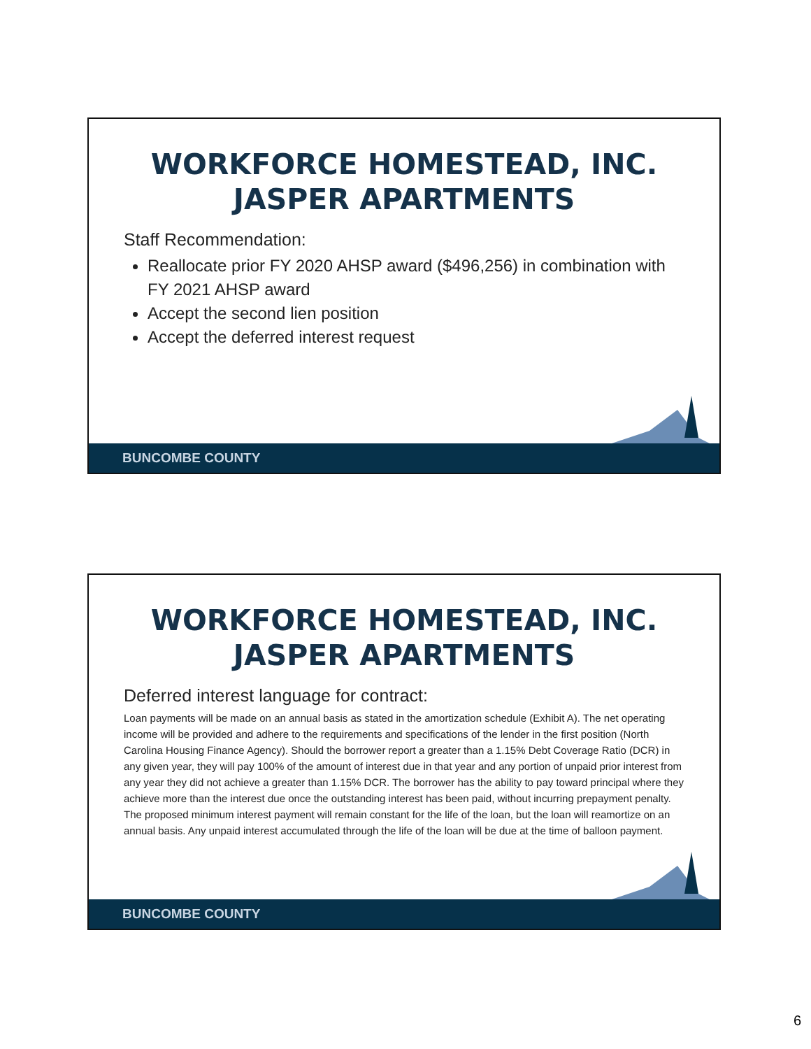WORKFORCE HOMESTEAD, INC.
JASPER APARTMENTS
Staff Recommendation:
Reallocate prior FY 2020 AHSP award ($496,256) in combination with FY 2021 AHSP award
Accept the second lien position
Accept the deferred interest request
BUNCOMBE COUNTY
WORKFORCE HOMESTEAD, INC.
JASPER APARTMENTS
Deferred interest language for contract:
Loan payments will be made on an annual basis as stated in the amortization schedule (Exhibit A). The net operating income will be provided and adhere to the requirements and specifications of the lender in the first position (North Carolina Housing Finance Agency). Should the borrower report a greater than a 1.15% Debt Coverage Ratio (DCR) in any given year, they will pay 100% of the amount of interest due in that year and any portion of unpaid prior interest from any year they did not achieve a greater than 1.15% DCR. The borrower has the ability to pay toward principal where they achieve more than the interest due once the outstanding interest has been paid, without incurring prepayment penalty. The proposed minimum interest payment will remain constant for the life of the loan, but the loan will reamortize on an annual basis. Any unpaid interest accumulated through the life of the loan will be due at the time of balloon payment.
BUNCOMBE COUNTY
6